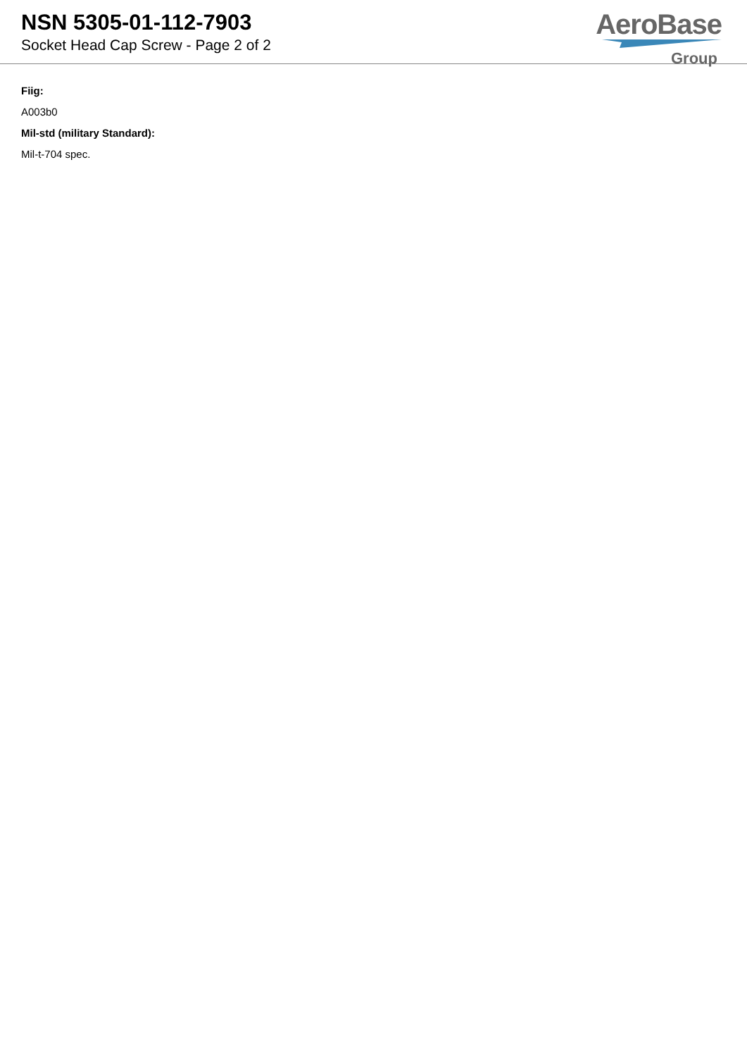NSN 5305-01-112-7903
Socket Head Cap Screw - Page 2 of 2
AeroBase
Group
Fiig:
A003b0
Mil-std (military Standard):
Mil-t-704 spec.